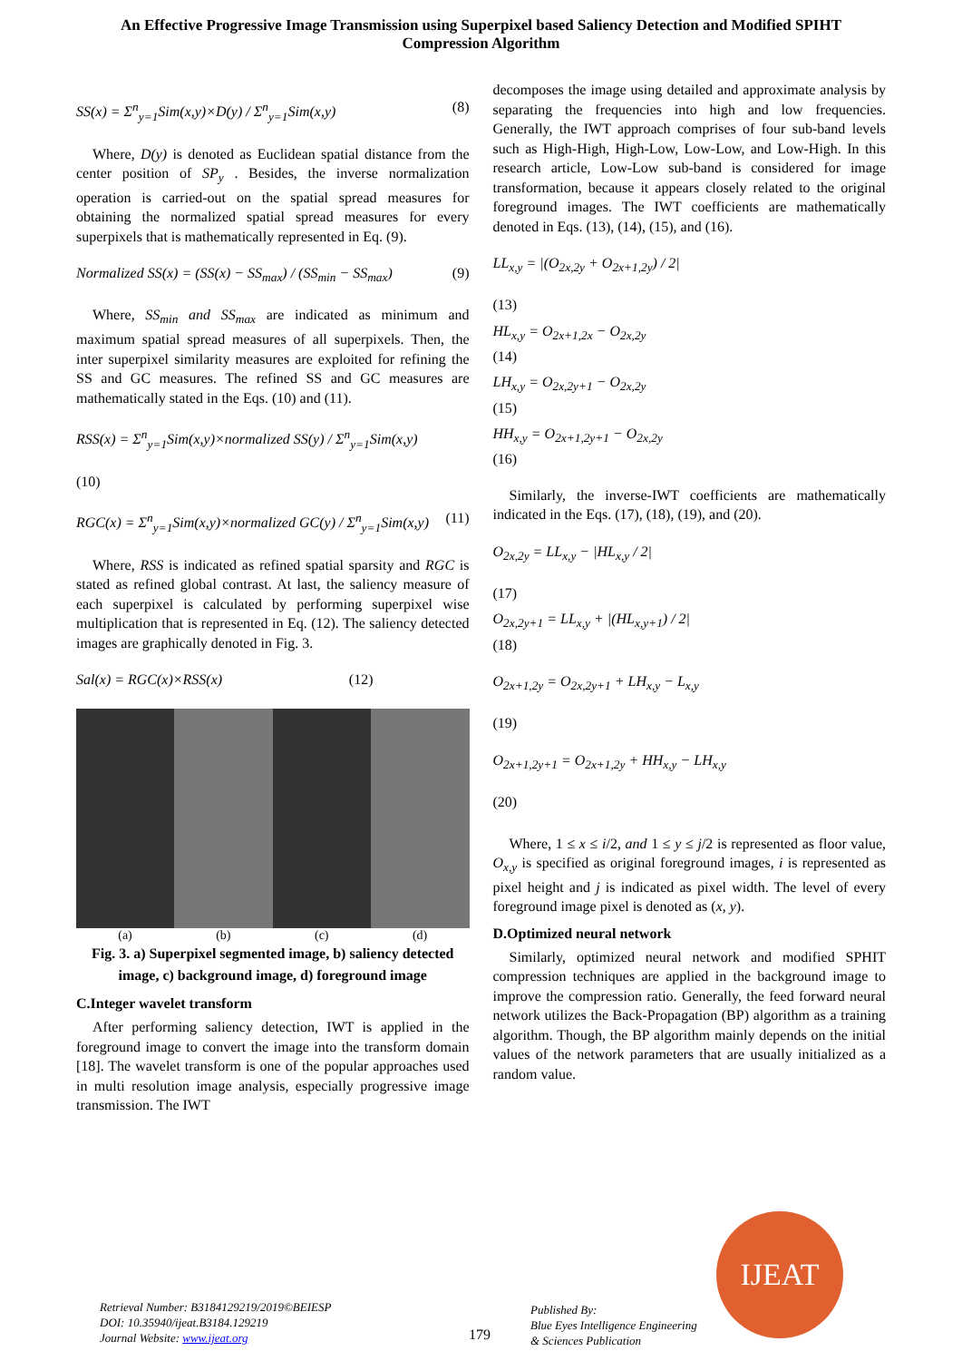An Effective Progressive Image Transmission using Superpixel based Saliency Detection and Modified SPIHT Compression Algorithm
SS(x) = Σ<sup>n</sup><sub>y=1</sub>Sim(x,y)×D(y) / Σ<sup>n</sup><sub>y=1</sub>Sim(x,y) (8)
Where, D(y) is denoted as Euclidean spatial distance from the center position of SP<sub>y</sub> . Besides, the inverse normalization operation is carried-out on the spatial spread measures for obtaining the normalized spatial spread measures for every superpixels that is mathematically represented in Eq. (9).
Normalized SS(x) = (SS(x) − SS<sub>max</sub>) / (SS<sub>min</sub> − SS<sub>max</sub>) (9)
Where, SS<sub>min</sub> and SS<sub>max</sub> are indicated as minimum and maximum spatial spread measures of all superpixels. Then, the inter superpixel similarity measures are exploited for refining the SS and GC measures. The refined SS and GC measures are mathematically stated in the Eqs. (10) and (11).
RSS(x) = Σ<sup>n</sup><sub>y=1</sub>Sim(x,y)×normalized SS(y) / Σ<sup>n</sup><sub>y=1</sub>Sim(x,y)
(10)
RGC(x) = Σ<sup>n</sup><sub>y=1</sub>Sim(x,y)×normalized GC(y) / Σ<sup>n</sup><sub>y=1</sub>Sim(x,y) (11)
Where, RSS is indicated as refined spatial sparsity and RGC is stated as refined global contrast. At last, the saliency measure of each superpixel is calculated by performing superpixel wise multiplication that is represented in Eq. (12). The saliency detected images are graphically denoted in Fig. 3.
Sal(x) = RGC(x)×RSS(x) (12)
(a) (b) (c) (d)
Fig. 3. a) Superpixel segmented image, b) saliency detected image, c) background image, d) foreground image
C.Integer wavelet transform
After performing saliency detection, IWT is applied in the foreground image to convert the image into the transform domain [18]. The wavelet transform is one of the popular approaches used in multi resolution image analysis, especially progressive image transmission. The IWT
decomposes the image using detailed and approximate analysis by separating the frequencies into high and low frequencies. Generally, the IWT approach comprises of four sub-band levels such as High-High, High-Low, Low-Low, and Low-High. In this research article, Low-Low sub-band is considered for image transformation, because it appears closely related to the original foreground images. The IWT coefficients are mathematically denoted in Eqs. (13), (14), (15), and (16).
LL<sub>x,y</sub> = |(O<sub>2x,2y</sub> + O<sub>2x+1,2y</sub>) / 2|
(13)
HL<sub>x,y</sub> = O<sub>2x+1,2x</sub> − O<sub>2x,2y</sub>
(14)
LH<sub>x,y</sub> = O<sub>2x,2y+1</sub> − O<sub>2x,2y</sub>
(15)
HH<sub>x,y</sub> = O<sub>2x+1,2y+1</sub> − O<sub>2x,2y</sub>
(16)
Similarly, the inverse-IWT coefficients are mathematically indicated in the Eqs. (17), (18), (19), and (20).
O<sub>2x,2y</sub> = LL<sub>x,y</sub> − |HL<sub>x,y</sub> / 2|
(17)
O<sub>2x,2y+1</sub> = LL<sub>x,y</sub> + |(HL<sub>x,y+1</sub>) / 2|
(18)
O<sub>2x+1,2y</sub> = O<sub>2x,2y+1</sub> + LH<sub>x,y</sub> − L<sub>x,y</sub>
(19)
O<sub>2x+1,2y+1</sub> = O<sub>2x+1,2y</sub> + HH<sub>x,y</sub> − LH<sub>x,y</sub>
(20)
Where, 1 ≤ x ≤ i/2, and 1 ≤ y ≤ j/2 is represented as floor value, O<sub>x,y</sub> is specified as original foreground images, i is represented as pixel height and j is indicated as pixel width. The level of every foreground image pixel is denoted as (x, y).
D.Optimized neural network
Similarly, optimized neural network and modified SPHIT compression techniques are applied in the background image to improve the compression ratio. Generally, the feed forward neural network utilizes the Back-Propagation (BP) algorithm as a training algorithm. Though, the BP algorithm mainly depends on the initial values of the network parameters that are usually initialized as a random value.
Retrieval Number: B3184129219/2019©BEIESP
DOI: 10.35940/ijeat.B3184.129219
Journal Website: www.ijeat.org
179
Published By:
Blue Eyes Intelligence Engineering
& Sciences Publication
IJEAT